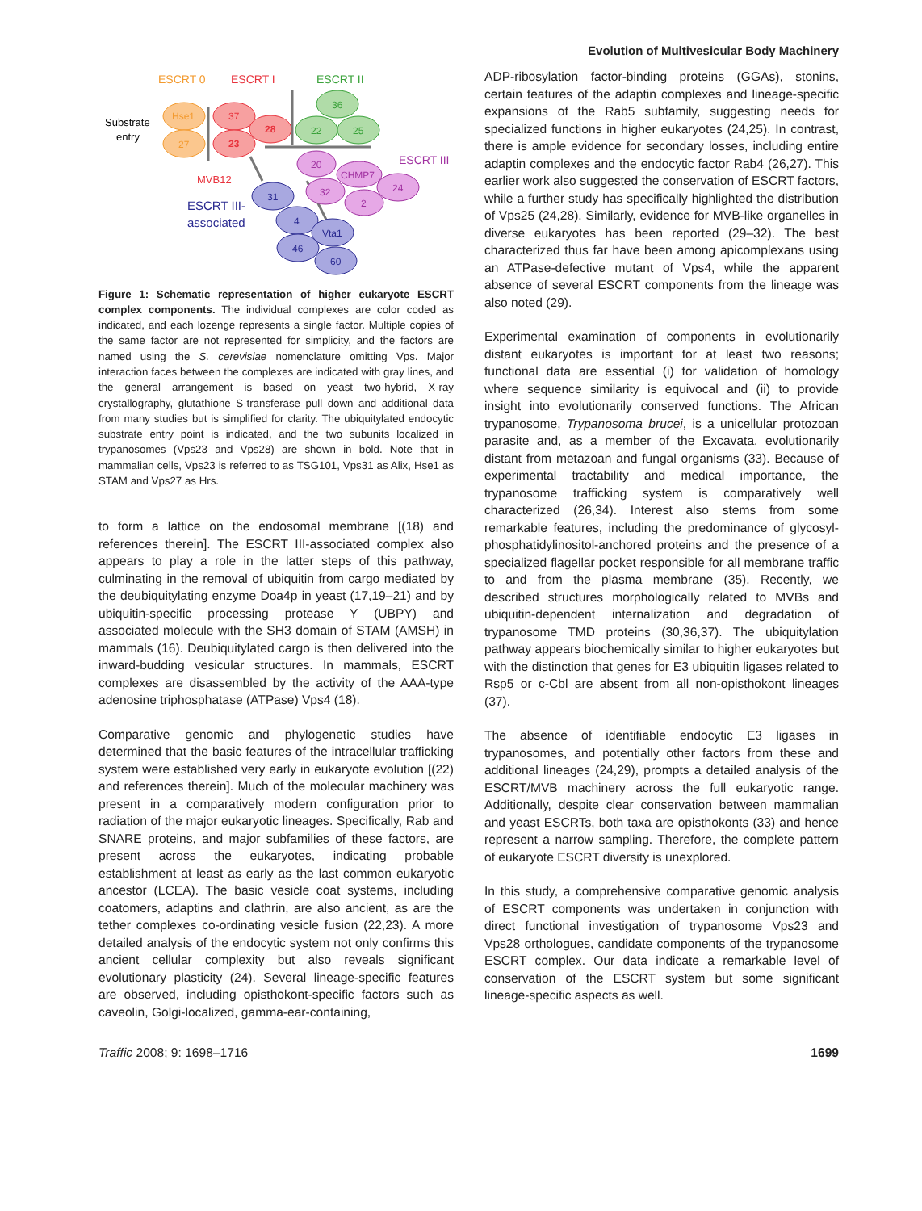Evolution of Multivesicular Body Machinery
ESCRT 0
ESCRT I
ESCRT II
Substrate
entry
Hse1
27
37
23
28
36
22
25
ESCRT III
20
CHMP7
24
32
2
MVB12
ESCRT III-
associated
31
4
Vta1
46
60
Figure 1: Schematic representation of higher eukaryote ESCRT complex components. The individual complexes are color coded as indicated, and each lozenge represents a single factor. Multiple copies of the same factor are not represented for simplicity, and the factors are named using the S. cerevisiae nomenclature omitting Vps. Major interaction faces between the complexes are indicated with gray lines, and the general arrangement is based on yeast two-hybrid, X-ray crystallography, glutathione S-transferase pull down and additional data from many studies but is simplified for clarity. The ubiquitylated endocytic substrate entry point is indicated, and the two subunits localized in trypanosomes (Vps23 and Vps28) are shown in bold. Note that in mammalian cells, Vps23 is referred to as TSG101, Vps31 as Alix, Hse1 as STAM and Vps27 as Hrs.
to form a lattice on the endosomal membrane [(18) and references therein]. The ESCRT III-associated complex also appears to play a role in the latter steps of this pathway, culminating in the removal of ubiquitin from cargo mediated by the deubiquitylating enzyme Doa4p in yeast (17,19–21) and by ubiquitin-specific processing protease Y (UBPY) and associated molecule with the SH3 domain of STAM (AMSH) in mammals (16). Deubiquitylated cargo is then delivered into the inward-budding vesicular structures. In mammals, ESCRT complexes are disassembled by the activity of the AAA-type adenosine triphosphatase (ATPase) Vps4 (18).
Comparative genomic and phylogenetic studies have determined that the basic features of the intracellular trafficking system were established very early in eukaryote evolution [(22) and references therein]. Much of the molecular machinery was present in a comparatively modern configuration prior to radiation of the major eukaryotic lineages. Specifically, Rab and SNARE proteins, and major subfamilies of these factors, are present across the eukaryotes, indicating probable establishment at least as early as the last common eukaryotic ancestor (LCEA). The basic vesicle coat systems, including coatomers, adaptins and clathrin, are also ancient, as are the tether complexes co-ordinating vesicle fusion (22,23). A more detailed analysis of the endocytic system not only confirms this ancient cellular complexity but also reveals significant evolutionary plasticity (24). Several lineage-specific features are observed, including opisthokont-specific factors such as caveolin, Golgi-localized, gamma-ear-containing,
ADP-ribosylation factor-binding proteins (GGAs), stonins, certain features of the adaptin complexes and lineage-specific expansions of the Rab5 subfamily, suggesting needs for specialized functions in higher eukaryotes (24,25). In contrast, there is ample evidence for secondary losses, including entire adaptin complexes and the endocytic factor Rab4 (26,27). This earlier work also suggested the conservation of ESCRT factors, while a further study has specifically highlighted the distribution of Vps25 (24,28). Similarly, evidence for MVB-like organelles in diverse eukaryotes has been reported (29–32). The best characterized thus far have been among apicomplexans using an ATPase-defective mutant of Vps4, while the apparent absence of several ESCRT components from the lineage was also noted (29).
Experimental examination of components in evolutionarily distant eukaryotes is important for at least two reasons; functional data are essential (i) for validation of homology where sequence similarity is equivocal and (ii) to provide insight into evolutionarily conserved functions. The African trypanosome, Trypanosoma brucei, is a unicellular protozoan parasite and, as a member of the Excavata, evolutionarily distant from metazoan and fungal organisms (33). Because of experimental tractability and medical importance, the trypanosome trafficking system is comparatively well characterized (26,34). Interest also stems from some remarkable features, including the predominance of glycosyl-phosphatidylinositol-anchored proteins and the presence of a specialized flagellar pocket responsible for all membrane traffic to and from the plasma membrane (35). Recently, we described structures morphologically related to MVBs and ubiquitin-dependent internalization and degradation of trypanosome TMD proteins (30,36,37). The ubiquitylation pathway appears biochemically similar to higher eukaryotes but with the distinction that genes for E3 ubiquitin ligases related to Rsp5 or c-Cbl are absent from all non-opisthokont lineages (37).
The absence of identifiable endocytic E3 ligases in trypanosomes, and potentially other factors from these and additional lineages (24,29), prompts a detailed analysis of the ESCRT/MVB machinery across the full eukaryotic range. Additionally, despite clear conservation between mammalian and yeast ESCRTs, both taxa are opisthokonts (33) and hence represent a narrow sampling. Therefore, the complete pattern of eukaryote ESCRT diversity is unexplored.
In this study, a comprehensive comparative genomic analysis of ESCRT components was undertaken in conjunction with direct functional investigation of trypanosome Vps23 and Vps28 orthologues, candidate components of the trypanosome ESCRT complex. Our data indicate a remarkable level of conservation of the ESCRT system but some significant lineage-specific aspects as well.
Traffic 2008; 9: 1698–1716 1699